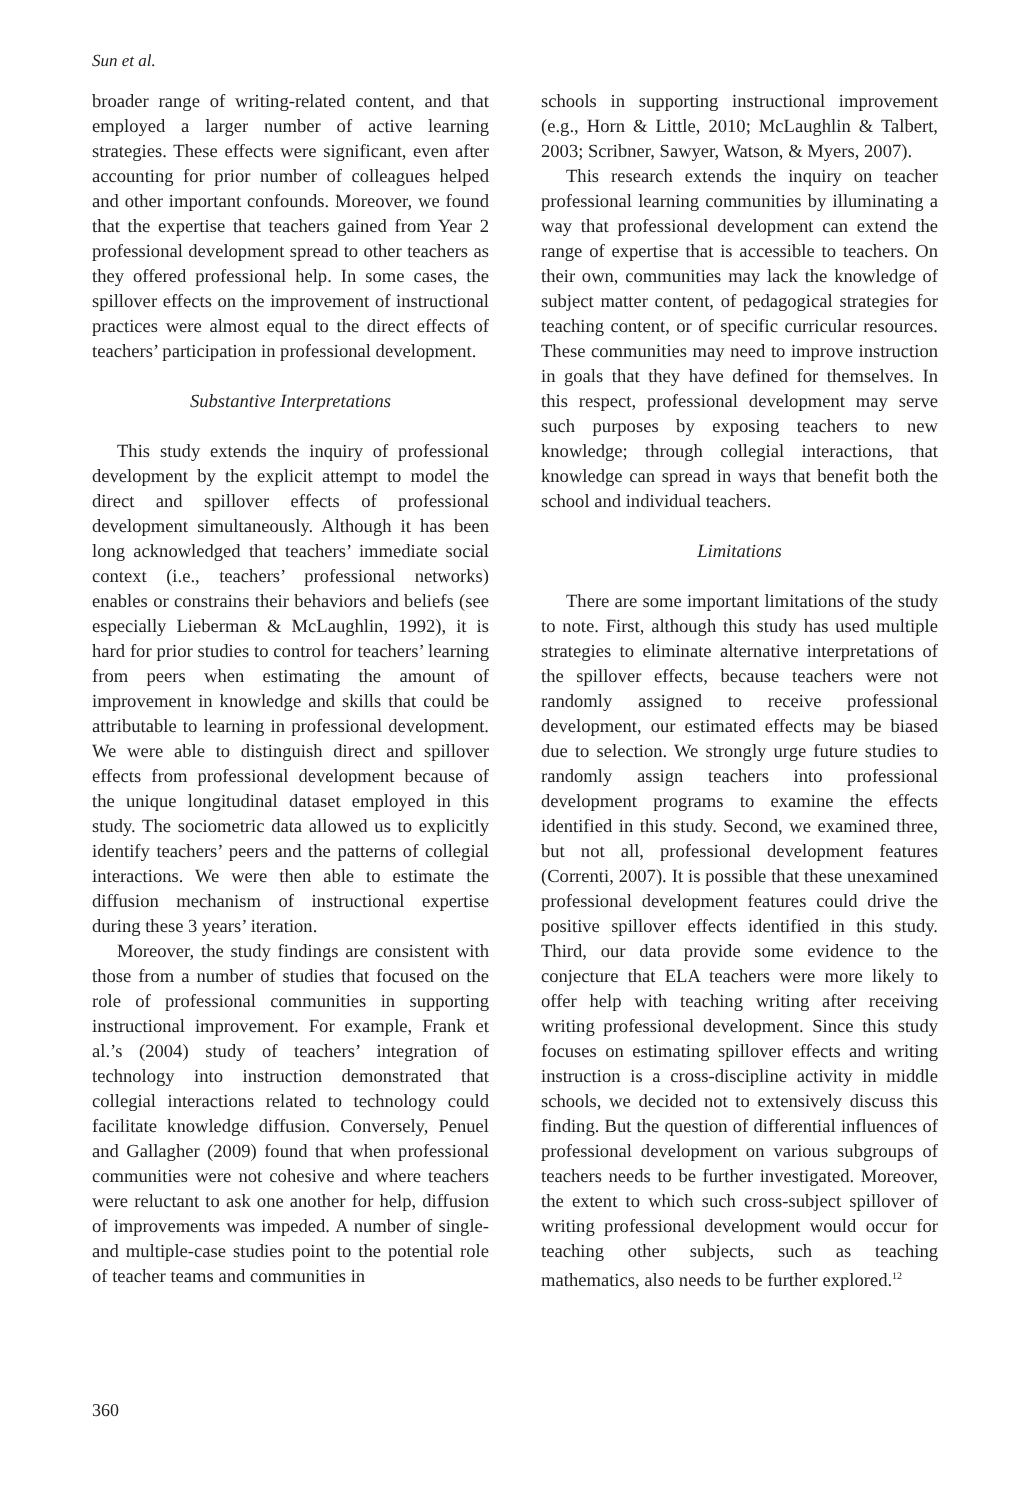Sun et al.
broader range of writing-related content, and that employed a larger number of active learning strategies. These effects were significant, even after accounting for prior number of colleagues helped and other important confounds. Moreover, we found that the expertise that teachers gained from Year 2 professional development spread to other teachers as they offered professional help. In some cases, the spillover effects on the improvement of instructional practices were almost equal to the direct effects of teachers’ participation in professional development.
Substantive Interpretations
This study extends the inquiry of professional development by the explicit attempt to model the direct and spillover effects of professional development simultaneously. Although it has been long acknowledged that teachers’ immediate social context (i.e., teachers’ professional networks) enables or constrains their behaviors and beliefs (see especially Lieberman & McLaughlin, 1992), it is hard for prior studies to control for teachers’ learning from peers when estimating the amount of improvement in knowledge and skills that could be attributable to learning in professional development. We were able to distinguish direct and spillover effects from professional development because of the unique longitudinal dataset employed in this study. The sociometric data allowed us to explicitly identify teachers’ peers and the patterns of collegial interactions. We were then able to estimate the diffusion mechanism of instructional expertise during these 3 years’ iteration.
Moreover, the study findings are consistent with those from a number of studies that focused on the role of professional communities in supporting instructional improvement. For example, Frank et al.’s (2004) study of teachers’ integration of technology into instruction demonstrated that collegial interactions related to technology could facilitate knowledge diffusion. Conversely, Penuel and Gallagher (2009) found that when professional communities were not cohesive and where teachers were reluctant to ask one another for help, diffusion of improvements was impeded. A number of single- and multiple-case studies point to the potential role of teacher teams and communities in
schools in supporting instructional improvement (e.g., Horn & Little, 2010; McLaughlin & Talbert, 2003; Scribner, Sawyer, Watson, & Myers, 2007).
This research extends the inquiry on teacher professional learning communities by illuminating a way that professional development can extend the range of expertise that is accessible to teachers. On their own, communities may lack the knowledge of subject matter content, of pedagogical strategies for teaching content, or of specific curricular resources. These communities may need to improve instruction in goals that they have defined for themselves. In this respect, professional development may serve such purposes by exposing teachers to new knowledge; through collegial interactions, that knowledge can spread in ways that benefit both the school and individual teachers.
Limitations
There are some important limitations of the study to note. First, although this study has used multiple strategies to eliminate alternative interpretations of the spillover effects, because teachers were not randomly assigned to receive professional development, our estimated effects may be biased due to selection. We strongly urge future studies to randomly assign teachers into professional development programs to examine the effects identified in this study. Second, we examined three, but not all, professional development features (Correnti, 2007). It is possible that these unexamined professional development features could drive the positive spillover effects identified in this study. Third, our data provide some evidence to the conjecture that ELA teachers were more likely to offer help with teaching writing after receiving writing professional development. Since this study focuses on estimating spillover effects and writing instruction is a cross-discipline activity in middle schools, we decided not to extensively discuss this finding. But the question of differential influences of professional development on various subgroups of teachers needs to be further investigated. Moreover, the extent to which such cross-subject spillover of writing professional development would occur for teaching other subjects, such as teaching mathematics, also needs to be further explored.<sup>12</sup>
360